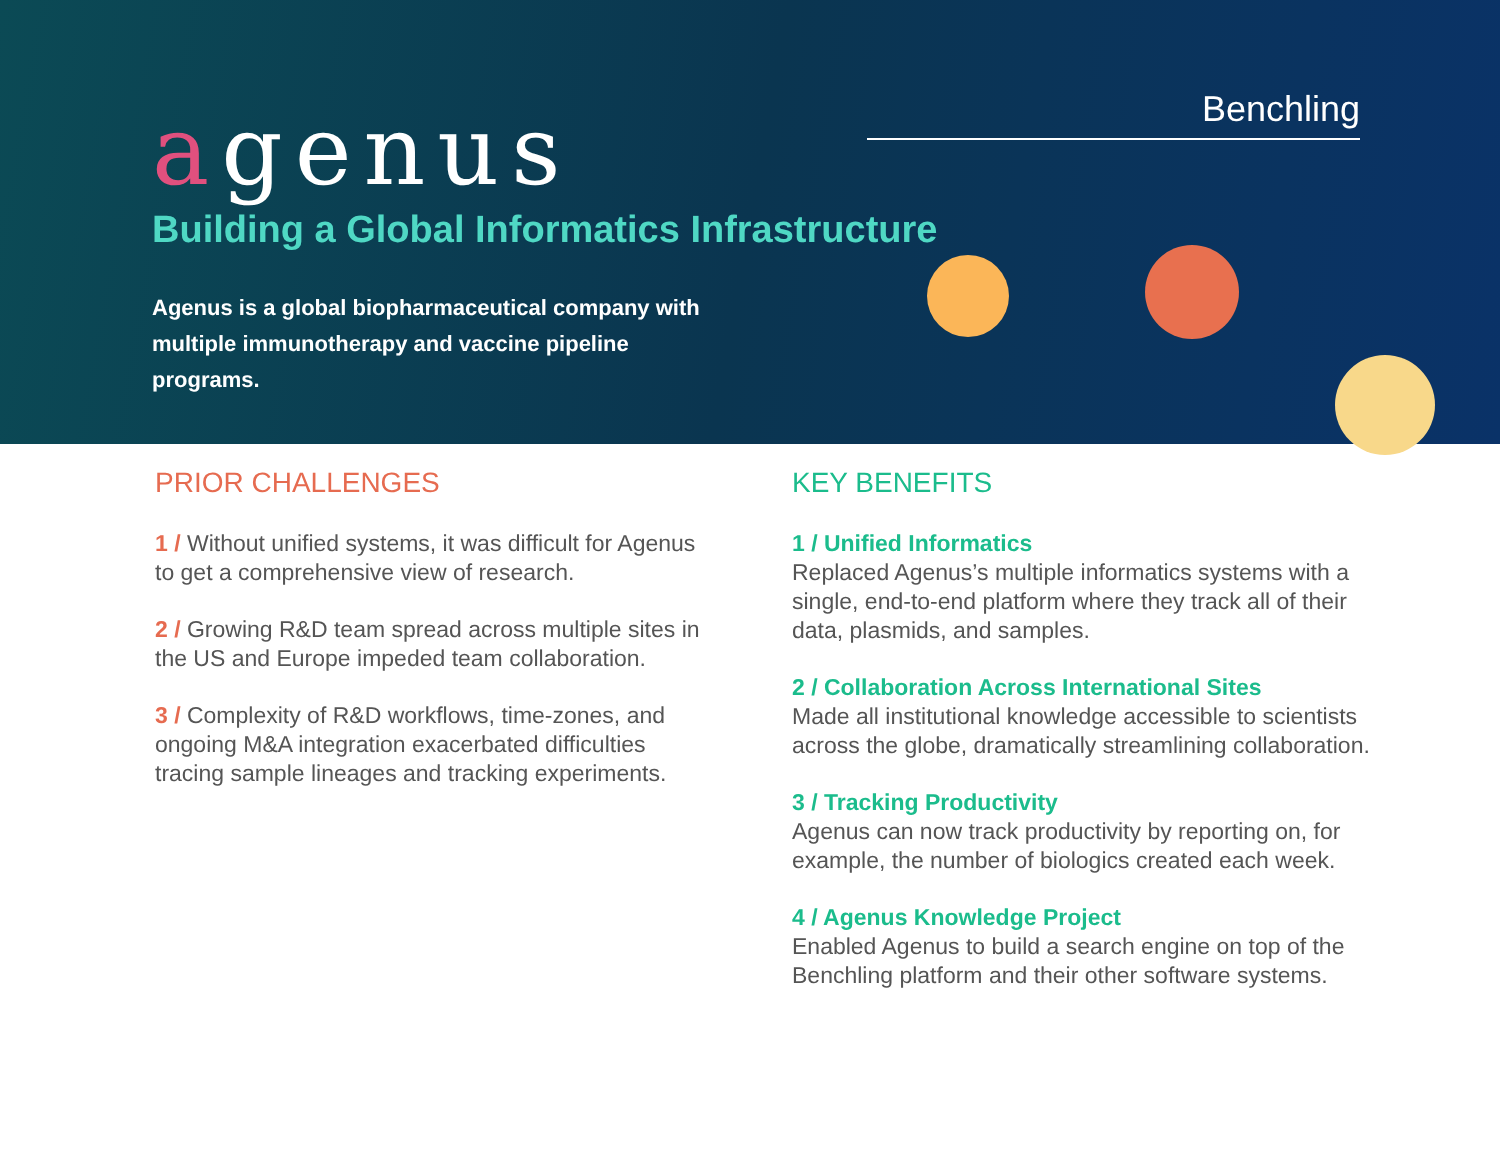agenus Benchling
Building a Global Informatics Infrastructure
Agenus is a global biopharmaceutical company with multiple immunotherapy and vaccine pipeline programs.
PRIOR CHALLENGES
1 / Without unified systems, it was difficult for Agenus to get a comprehensive view of research.
2 / Growing R&D team spread across multiple sites in the US and Europe impeded team collaboration.
3 / Complexity of R&D workflows, time-zones, and ongoing M&A integration exacerbated difficulties tracing sample lineages and tracking experiments.
KEY BENEFITS
1 / Unified Informatics
Replaced Agenus’s multiple informatics systems with a single, end-to-end platform where they track all of their data, plasmids, and samples.
2 / Collaboration Across International Sites
Made all institutional knowledge accessible to scientists across the globe, dramatically streamlining collaboration.
3 / Tracking Productivity
Agenus can now track productivity by reporting on, for example, the number of biologics created each week.
4 / Agenus Knowledge Project
Enabled Agenus to build a search engine on top of the Benchling platform and their other software systems.